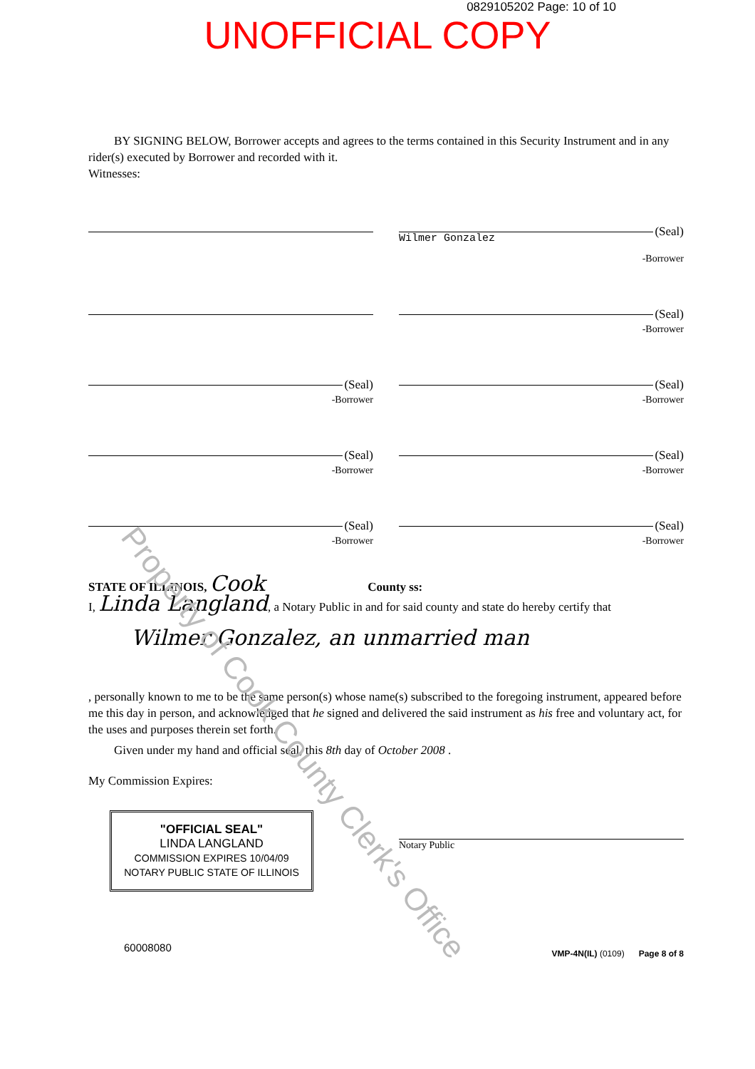Property of Cook County Clerk's Office
0829105202 Page: 10 of 10
UNOFFICIAL COPY
BY SIGNING BELOW, Borrower accepts and agrees to the terms contained in this Security Instrument and in any rider(s) executed by Borrower and recorded with it.
Witnesses:
(Seal)
Wilmer Gonzalez
-Borrower
(Seal)
-Borrower
(Seal)
-Borrower
(Seal)
-Borrower
(Seal)
-Borrower
(Seal)
-Borrower
(Seal)
-Borrower
(Seal)
-Borrower
STATE OF ILLINOIS, Cook County ss:
I, Linda Langland, a Notary Public in and for said county and state do hereby certify that
Wilmer Gonzalez, an unmarried man
, personally known to me to be the same person(s) whose name(s) subscribed to the foregoing instrument, appeared before me this day in person, and acknowledged that he signed and delivered the said instrument as his free and voluntary act, for the uses and purposes therein set forth.
Given under my hand and official seal, this 8th day of October 2008 .
My Commission Expires:
"OFFICIAL SEAL"
LINDA LANGLAND
COMMISSION EXPIRES 10/04/09
NOTARY PUBLIC STATE OF ILLINOIS
Notary Public
60008080 VMP-4N(IL) (0109) Page 8 of 8